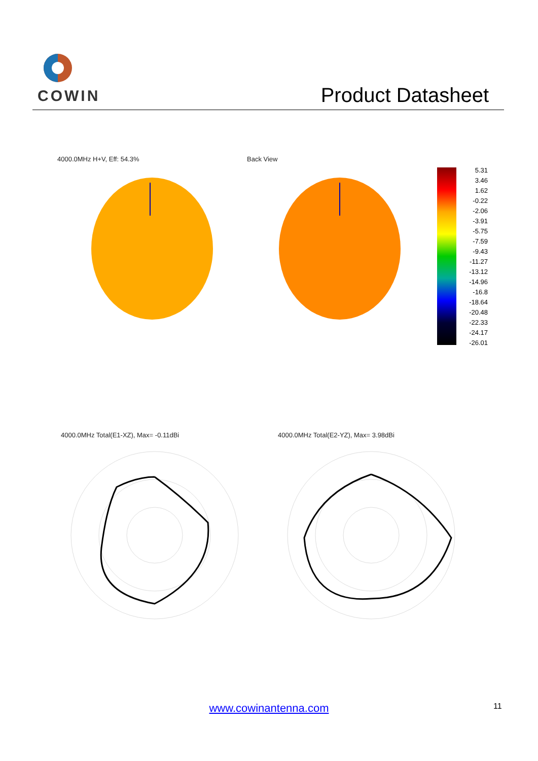COWIN
Product Datasheet
4000.0MHz H+V, Eff: 54.3% Back View
5.31
3.46
1.62
-0.22
-2.06
-3.91
-5.75
-7.59
-9.43
-11.27
-13.12
-14.96
-16.8
-18.64
-20.48
-22.33
-24.17
-26.01
4000.0MHz Total(E1-XZ), Max= -0.11dBi
4000.0MHz Total(E2-YZ), Max= 3.98dBi
www.cowinantenna.com 11